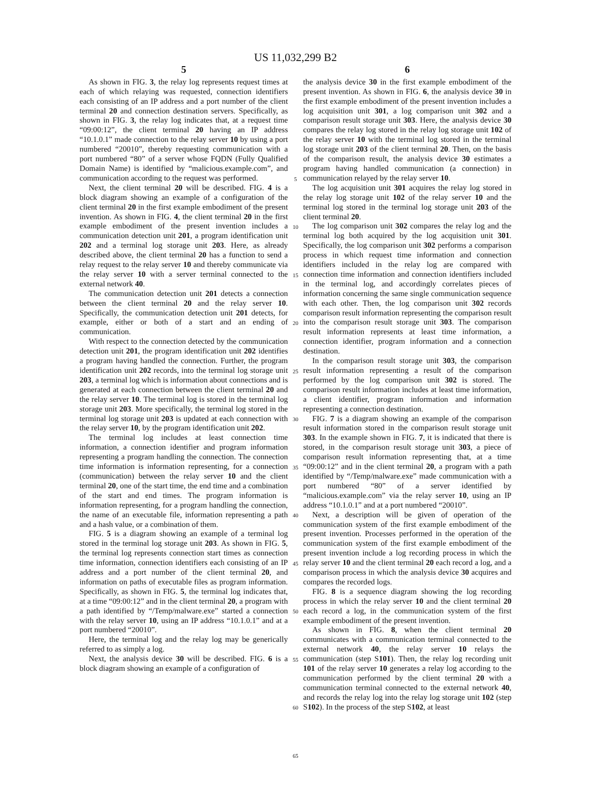US 11,032,299 B2
5
As shown in FIG. 3, the relay log represents request times at each of which relaying was requested, connection identifiers each consisting of an IP address and a port number of the client terminal 20 and connection destination servers. Specifically, as shown in FIG. 3, the relay log indicates that, at a request time “09:00:12”, the client terminal 20 having an IP address “10.1.0.1” made connection to the relay server 10 by using a port numbered “20010”, thereby requesting communication with a port numbered “80” of a server whose FQDN (Fully Qualified Domain Name) is identified by “malicious.example.com”, and communication according to the request was performed.
Next, the client terminal 20 will be described. FIG. 4 is a block diagram showing an example of a configuration of the client terminal 20 in the first example embodiment of the present invention. As shown in FIG. 4, the client terminal 20 in the first example embodiment of the present invention includes a communication detection unit 201, a program identification unit 202 and a terminal log storage unit 203. Here, as already described above, the client terminal 20 has a function to send a relay request to the relay server 10 and thereby communicate via the relay server 10 with a server terminal connected to the external network 40.
The communication detection unit 201 detects a connection between the client terminal 20 and the relay server 10. Specifically, the communication detection unit 201 detects, for example, either or both of a start and an ending of communication.
With respect to the connection detected by the communication detection unit 201, the program identification unit 202 identifies a program having handled the connection. Further, the program identification unit 202 records, into the terminal log storage unit 203, a terminal log which is information about connections and is generated at each connection between the client terminal 20 and the relay server 10. The terminal log is stored in the terminal log storage unit 203. More specifically, the terminal log stored in the terminal log storage unit 203 is updated at each connection with the relay server 10, by the program identification unit 202.
The terminal log includes at least connection time information, a connection identifier and program information representing a program handling the connection. The connection time information is information representing, for a connection (communication) between the relay server 10 and the client terminal 20, one of the start time, the end time and a combination of the start and end times. The program information is information representing, for a program handling the connection, the name of an executable file, information representing a path and a hash value, or a combination of them.
FIG. 5 is a diagram showing an example of a terminal log stored in the terminal log storage unit 203. As shown in FIG. 5, the terminal log represents connection start times as connection time information, connection identifiers each consisting of an IP address and a port number of the client terminal 20, and information on paths of executable files as program information. Specifically, as shown in FIG. 5, the terminal log indicates that, at a time “09:00:12” and in the client terminal 20, a program with a path identified by “/Temp/malware.exe” started a connection with the relay server 10, using an IP address “10.1.0.1” and at a port numbered “20010”.
Here, the terminal log and the relay log may be generically referred to as simply a log.
Next, the analysis device 30 will be described. FIG. 6 is a block diagram showing an example of a configuration of
5
10
15
20
25
30
35
40
45
50
55
60
65
6
the analysis device 30 in the first example embodiment of the present invention. As shown in FIG. 6, the analysis device 30 in the first example embodiment of the present invention includes a log acquisition unit 301, a log comparison unit 302 and a comparison result storage unit 303. Here, the analysis device 30 compares the relay log stored in the relay log storage unit 102 of the relay server 10 with the terminal log stored in the terminal log storage unit 203 of the client terminal 20. Then, on the basis of the comparison result, the analysis device 30 estimates a program having handled communication (a connection) in communication relayed by the relay server 10.
The log acquisition unit 301 acquires the relay log stored in the relay log storage unit 102 of the relay server 10 and the terminal log stored in the terminal log storage unit 203 of the client terminal 20.
The log comparison unit 302 compares the relay log and the terminal log both acquired by the log acquisition unit 301. Specifically, the log comparison unit 302 performs a comparison process in which request time information and connection identifiers included in the relay log are compared with connection time information and connection identifiers included in the terminal log, and accordingly correlates pieces of information concerning the same single communication sequence with each other. Then, the log comparison unit 302 records comparison result information representing the comparison result into the comparison result storage unit 303. The comparison result information represents at least time information, a connection identifier, program information and a connection destination.
In the comparison result storage unit 303, the comparison result information representing a result of the comparison performed by the log comparison unit 302 is stored. The comparison result information includes at least time information, a client identifier, program information and information representing a connection destination.
FIG. 7 is a diagram showing an example of the comparison result information stored in the comparison result storage unit 303. In the example shown in FIG. 7, it is indicated that there is stored, in the comparison result storage unit 303, a piece of comparison result information representing that, at a time “09:00:12” and in the client terminal 20, a program with a path identified by “/Temp/malware.exe” made communication with a port numbered “80” of a server identified by “malicious.example.com” via the relay server 10, using an IP address “10.1.0.1” and at a port numbered “20010”.
Next, a description will be given of operation of the communication system of the first example embodiment of the present invention. Processes performed in the operation of the communication system of the first example embodiment of the present invention include a log recording process in which the relay server 10 and the client terminal 20 each record a log, and a comparison process in which the analysis device 30 acquires and compares the recorded logs.
FIG. 8 is a sequence diagram showing the log recording process in which the relay server 10 and the client terminal 20 each record a log, in the communication system of the first example embodiment of the present invention.
As shown in FIG. 8, when the client terminal 20 communicates with a communication terminal connected to the external network 40, the relay server 10 relays the communication (step S101). Then, the relay log recording unit 101 of the relay server 10 generates a relay log according to the communication performed by the client terminal 20 with a communication terminal connected to the external network 40, and records the relay log into the relay log storage unit 102 (step S102). In the process of the step S102, at least